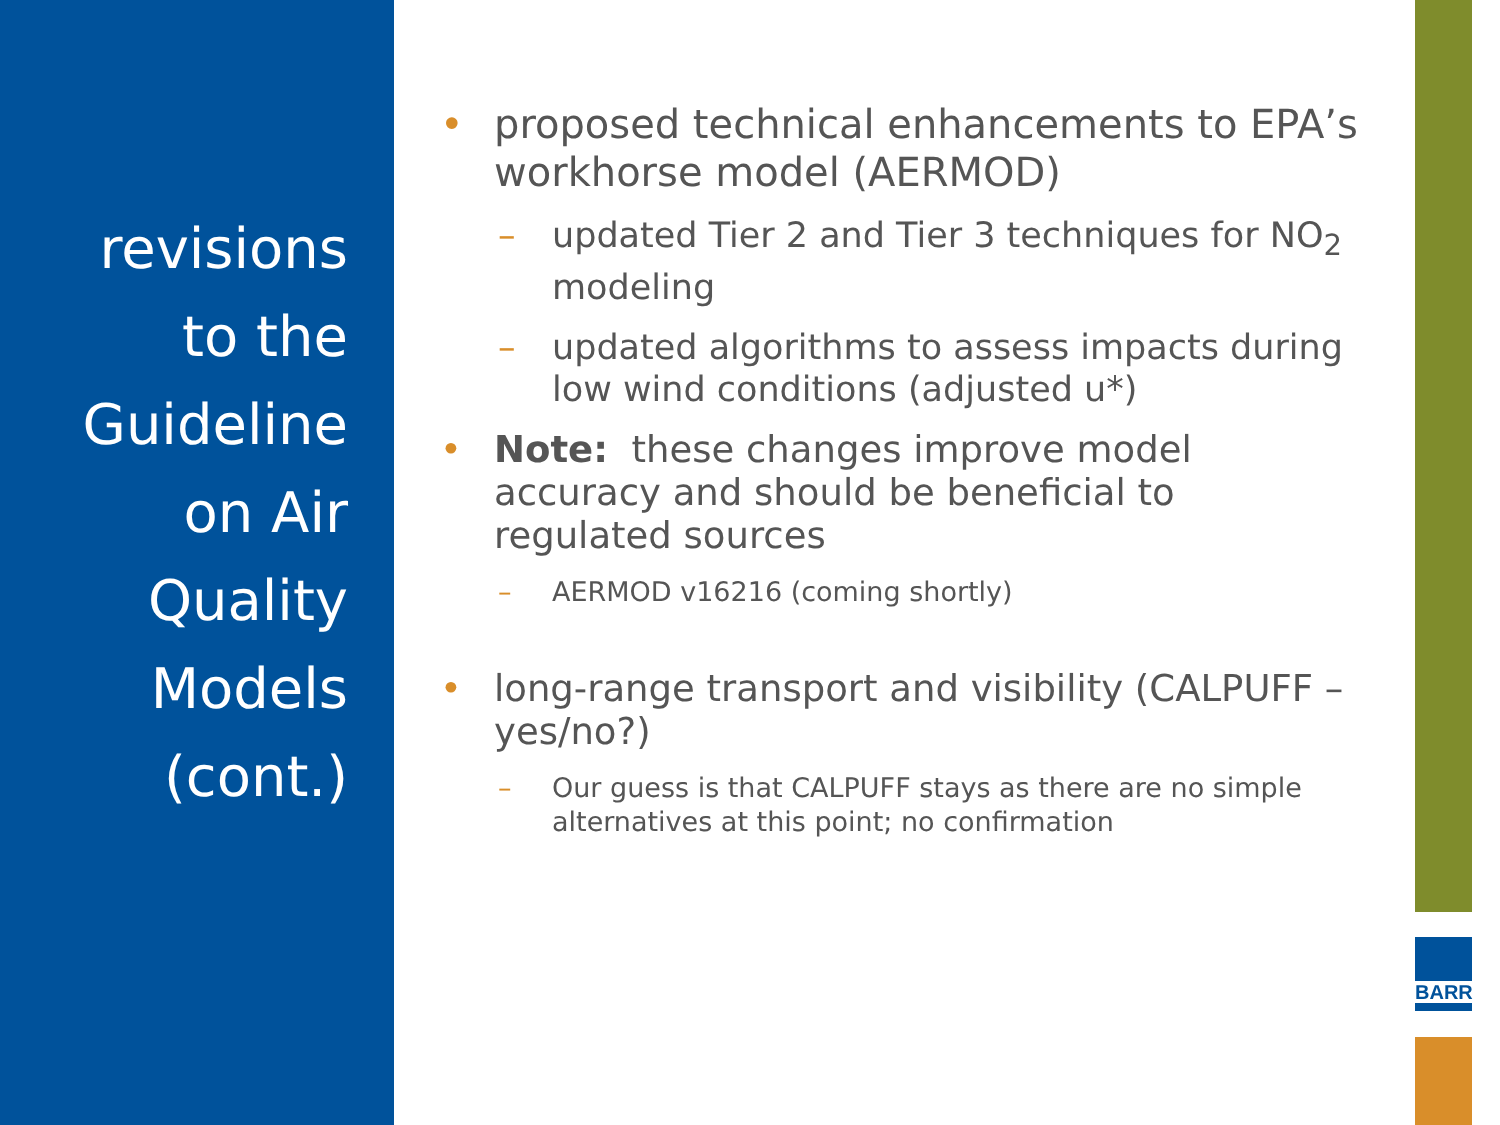revisions
to the
Guideline
on Air
Quality
Models
(cont.)
• proposed technical enhancements to EPA’s workhorse model (AERMOD)
– updated Tier 2 and Tier 3 techniques for NO<sub>2</sub> modeling
– updated algorithms to assess impacts during low wind conditions (adjusted u*)
• Note: these changes improve model accuracy and should be beneficial to regulated sources
– AERMOD v16216 (coming shortly)
• long-range transport and visibility (CALPUFF – yes/no?)
– Our guess is that CALPUFF stays as there are no simple alternatives at this point; no confirmation
BARR